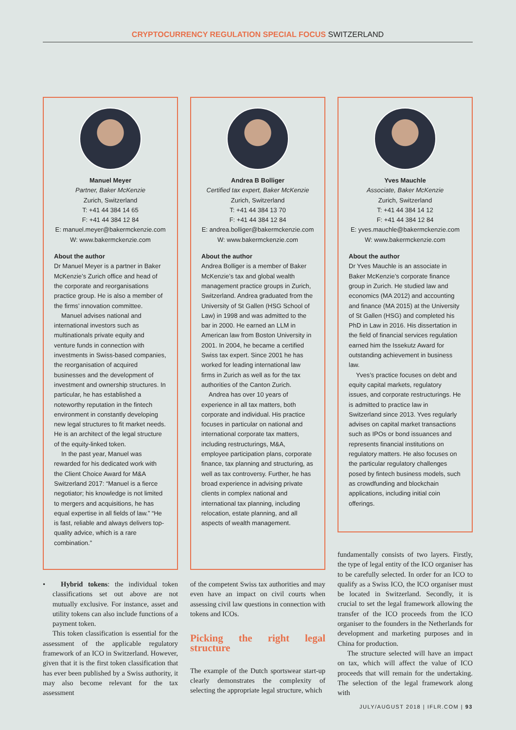CRYPTOCURRENCY REGULATION SPECIAL FOCUS SWITZERLAND
Manuel Meyer
Partner, Baker McKenzie
Zurich, Switzerland
T: +41 44 384 14 65
F: +41 44 384 12 84
E: manuel.meyer@bakermckenzie.com
W: www.bakermckenzie.com
About the author
Dr Manuel Meyer is a partner in Baker McKenzie’s Zurich office and head of the corporate and reorganisations practice group. He is also a member of the firms’ innovation committee.
Manuel advises national and international investors such as multinationals private equity and venture funds in connection with investments in Swiss-based companies, the reorganisation of acquired businesses and the development of investment and ownership structures. In particular, he has established a noteworthy reputation in the fintech environment in constantly developing new legal structures to fit market needs. He is an architect of the legal structure of the equity-linked token.
In the past year, Manuel was rewarded for his dedicated work with the Client Choice Award for M&A Switzerland 2017: “Manuel is a fierce negotiator; his knowledge is not limited to mergers and acquisitions, he has equal expertise in all fields of law.” “He is fast, reliable and always delivers top-quality advice, which is a rare combination.”
Andrea B Bolliger
Certified tax expert, Baker McKenzie
Zurich, Switzerland
T: +41 44 384 13 70
F: +41 44 384 12 84
E: andrea.bolliger@bakermckenzie.com
W: www.bakermckenzie.com
About the author
Andrea Bolliger is a member of Baker McKenzie’s tax and global wealth management practice groups in Zurich, Switzerland. Andrea graduated from the University of St Gallen (HSG School of Law) in 1998 and was admitted to the bar in 2000. He earned an LLM in American law from Boston University in 2001. In 2004, he became a certified Swiss tax expert. Since 2001 he has worked for leading international law firms in Zurich as well as for the tax authorities of the Canton Zurich.
Andrea has over 10 years of experience in all tax matters, both corporate and individual. His practice focuses in particular on national and international corporate tax matters, including restructurings, M&A, employee participation plans, corporate finance, tax planning and structuring, as well as tax controversy. Further, he has broad experience in advising private clients in complex national and international tax planning, including relocation, estate planning, and all aspects of wealth management.
Yves Mauchle
Associate, Baker McKenzie
Zurich, Switzerland
T: +41 44 384 14 12
F: +41 44 384 12 84
E: yves.mauchle@bakermckenzie.com
W: www.bakermckenzie.com
About the author
Dr Yves Mauchle is an associate in Baker McKenzie’s corporate finance group in Zurich. He studied law and economics (MA 2012) and accounting and finance (MA 2015) at the University of St Gallen (HSG) and completed his PhD in Law in 2016. His dissertation in the field of financial services regulation earned him the Issekutz Award for outstanding achievement in business law.
Yves’s practice focuses on debt and equity capital markets, regulatory issues, and corporate restructurings. He is admitted to practice law in Switzerland since 2013. Yves regularly advises on capital market transactions such as IPOs or bond issuances and represents financial institutions on regulatory matters. He also focuses on the particular regulatory challenges posed by fintech business models, such as crowdfunding and blockchain applications, including initial coin offerings.
• Hybrid tokens: the individual token classifications set out above are not mutually exclusive. For instance, asset and utility tokens can also include functions of a payment token.
This token classification is essential for the assessment of the applicable regulatory framework of an ICO in Switzerland. However, given that it is the first token classification that has ever been published by a Swiss authority, it may also become relevant for the tax assessment
of the competent Swiss tax authorities and may even have an impact on civil courts when assessing civil law questions in connection with tokens and ICOs.
Picking the right legal structure
The example of the Dutch sportswear start-up clearly demonstrates the complexity of selecting the appropriate legal structure, which
fundamentally consists of two layers. Firstly, the type of legal entity of the ICO organiser has to be carefully selected. In order for an ICO to qualify as a Swiss ICO, the ICO organiser must be located in Switzerland. Secondly, it is crucial to set the legal framework allowing the transfer of the ICO proceeds from the ICO organiser to the founders in the Netherlands for development and marketing purposes and in China for production.
The structure selected will have an impact on tax, which will affect the value of ICO proceeds that will remain for the undertaking. The selection of the legal framework along with
JULY/AUGUST 2018 | IFLR.COM | 93